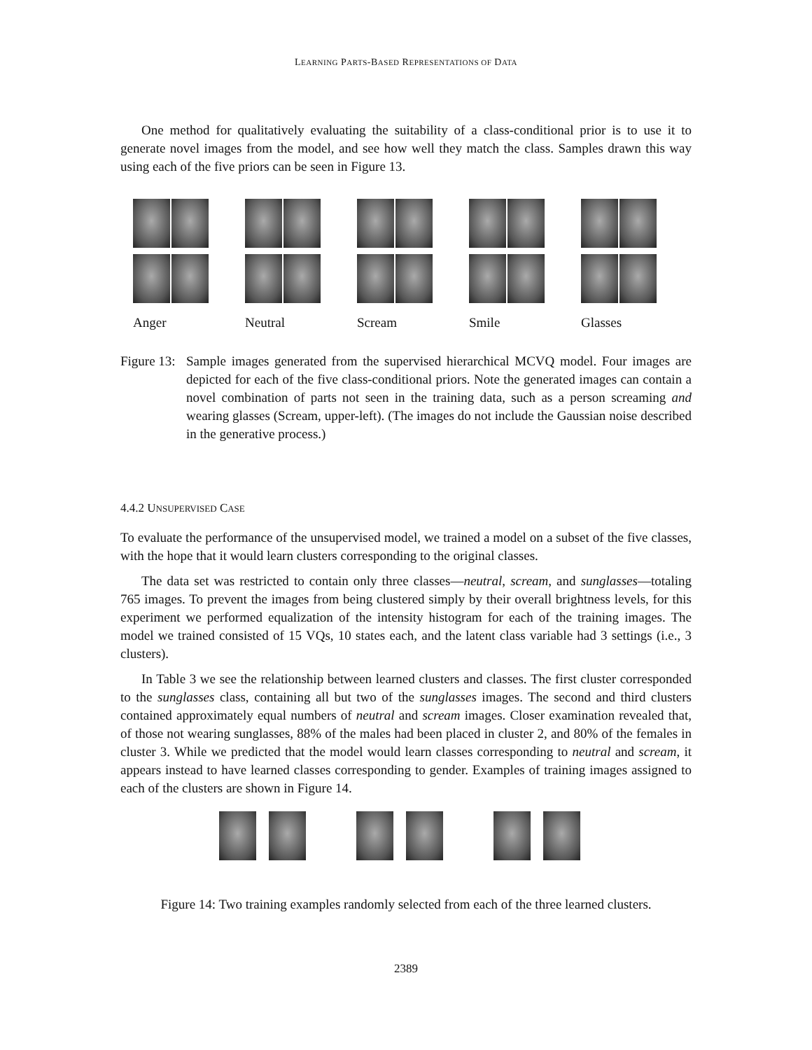LEARNING PARTS-BASED REPRESENTATIONS OF DATA
One method for qualitatively evaluating the suitability of a class-conditional prior is to use it to generate novel images from the model, and see how well they match the class. Samples drawn this way using each of the five priors can be seen in Figure 13.
Anger
Neutral
Scream
Smile
Glasses
Figure 13:
Sample images generated from the supervised hierarchical MCVQ model. Four images are depicted for each of the five class-conditional priors. Note the generated images can contain a novel combination of parts not seen in the training data, such as a person screaming and wearing glasses (Scream, upper-left). (The images do not include the Gaussian noise described in the generative process.)
4.4.2 UNSUPERVISED CASE
To evaluate the performance of the unsupervised model, we trained a model on a subset of the five classes, with the hope that it would learn clusters corresponding to the original classes.
The data set was restricted to contain only three classes—neutral, scream, and sunglasses—totaling 765 images. To prevent the images from being clustered simply by their overall brightness levels, for this experiment we performed equalization of the intensity histogram for each of the training images. The model we trained consisted of 15 VQs, 10 states each, and the latent class variable had 3 settings (i.e., 3 clusters).
In Table 3 we see the relationship between learned clusters and classes. The first cluster corresponded to the sunglasses class, containing all but two of the sunglasses images. The second and third clusters contained approximately equal numbers of neutral and scream images. Closer examination revealed that, of those not wearing sunglasses, 88% of the males had been placed in cluster 2, and 80% of the females in cluster 3. While we predicted that the model would learn classes corresponding to neutral and scream, it appears instead to have learned classes corresponding to gender. Examples of training images assigned to each of the clusters are shown in Figure 14.
Figure 14: Two training examples randomly selected from each of the three learned clusters.
2389